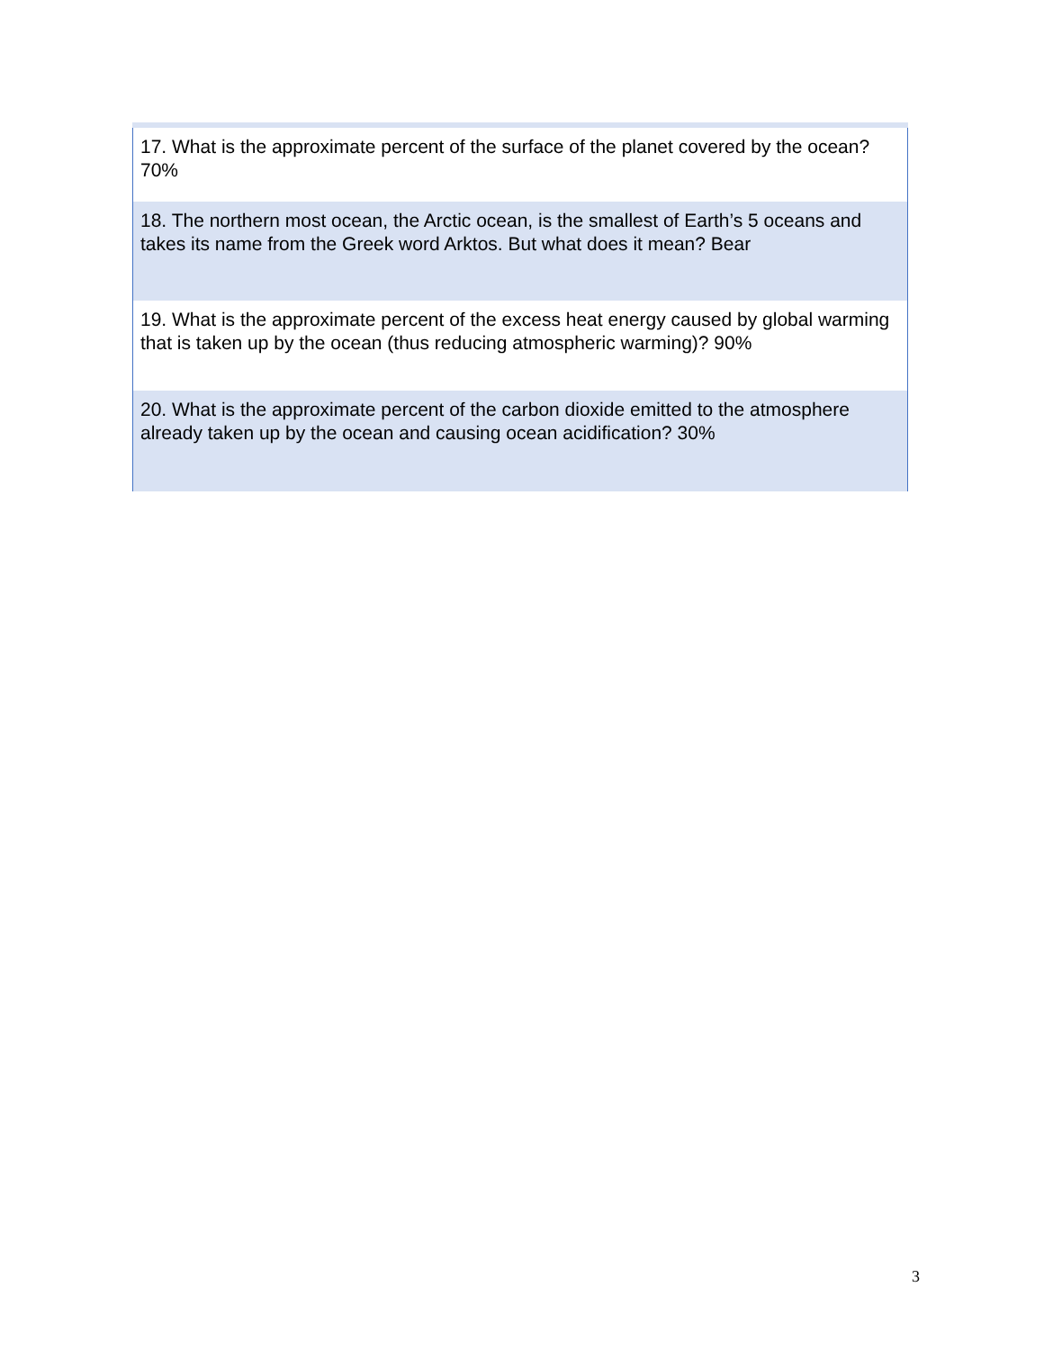| 17. What is the approximate percent of the surface of the planet covered by the ocean? 70% |
| 18. The northern most ocean, the Arctic ocean, is the smallest of Earth’s 5 oceans and takes its name from the Greek word Arktos. But what does it mean? Bear |
| 19. What is the approximate percent of the excess heat energy caused by global warming that is taken up by the ocean (thus reducing atmospheric warming)? 90% |
| 20. What is the approximate percent of the carbon dioxide emitted to the atmosphere already taken up by the ocean and causing ocean acidification? 30% |
3